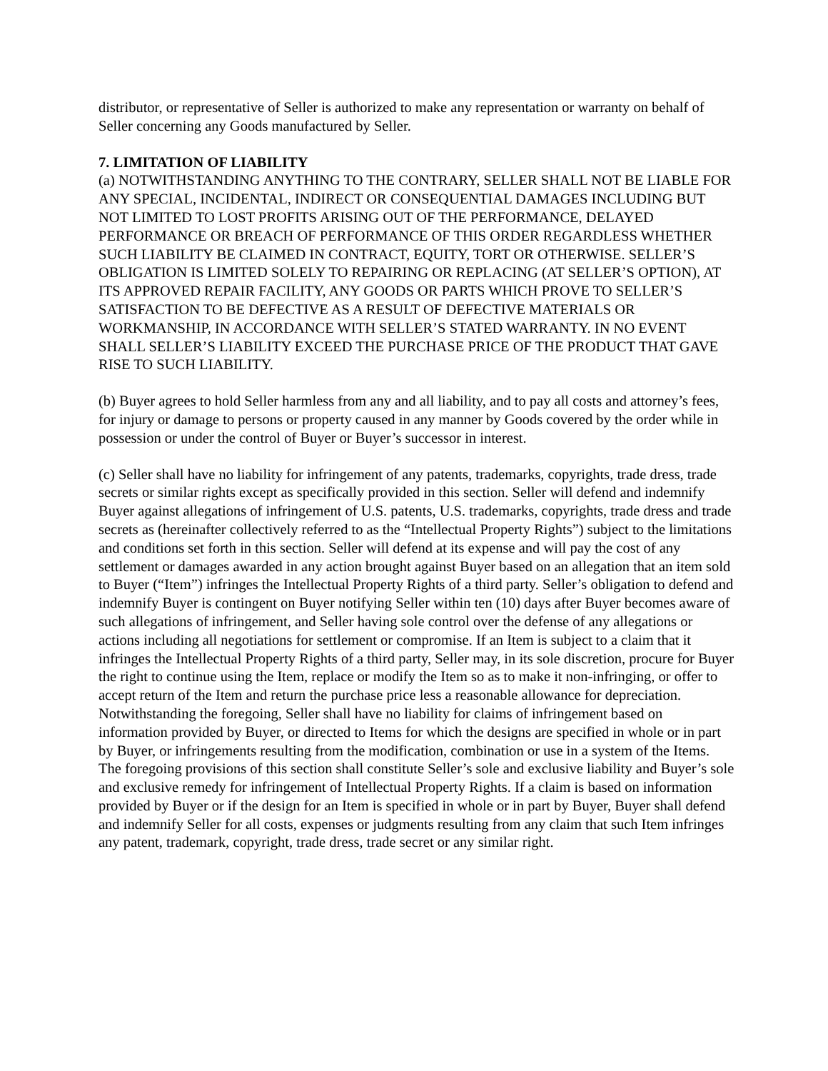distributor, or representative of Seller is authorized to make any representation or warranty on behalf of Seller concerning any Goods manufactured by Seller.
7. LIMITATION OF LIABILITY
(a) NOTWITHSTANDING ANYTHING TO THE CONTRARY, SELLER SHALL NOT BE LIABLE FOR ANY SPECIAL, INCIDENTAL, INDIRECT OR CONSEQUENTIAL DAMAGES INCLUDING BUT NOT LIMITED TO LOST PROFITS ARISING OUT OF THE PERFORMANCE, DELAYED PERFORMANCE OR BREACH OF PERFORMANCE OF THIS ORDER REGARDLESS WHETHER SUCH LIABILITY BE CLAIMED IN CONTRACT, EQUITY, TORT OR OTHERWISE. SELLER’S OBLIGATION IS LIMITED SOLELY TO REPAIRING OR REPLACING (AT SELLER’S OPTION), AT ITS APPROVED REPAIR FACILITY, ANY GOODS OR PARTS WHICH PROVE TO SELLER’S SATISFACTION TO BE DEFECTIVE AS A RESULT OF DEFECTIVE MATERIALS OR WORKMANSHIP, IN ACCORDANCE WITH SELLER’S STATED WARRANTY. IN NO EVENT SHALL SELLER’S LIABILITY EXCEED THE PURCHASE PRICE OF THE PRODUCT THAT GAVE RISE TO SUCH LIABILITY.
(b) Buyer agrees to hold Seller harmless from any and all liability, and to pay all costs and attorney’s fees, for injury or damage to persons or property caused in any manner by Goods covered by the order while in possession or under the control of Buyer or Buyer’s successor in interest.
(c) Seller shall have no liability for infringement of any patents, trademarks, copyrights, trade dress, trade secrets or similar rights except as specifically provided in this section. Seller will defend and indemnify Buyer against allegations of infringement of U.S. patents, U.S. trademarks, copyrights, trade dress and trade secrets as (hereinafter collectively referred to as the “Intellectual Property Rights”) subject to the limitations and conditions set forth in this section. Seller will defend at its expense and will pay the cost of any settlement or damages awarded in any action brought against Buyer based on an allegation that an item sold to Buyer (“Item”) infringes the Intellectual Property Rights of a third party. Seller’s obligation to defend and indemnify Buyer is contingent on Buyer notifying Seller within ten (10) days after Buyer becomes aware of such allegations of infringement, and Seller having sole control over the defense of any allegations or actions including all negotiations for settlement or compromise. If an Item is subject to a claim that it infringes the Intellectual Property Rights of a third party, Seller may, in its sole discretion, procure for Buyer the right to continue using the Item, replace or modify the Item so as to make it non-infringing, or offer to accept return of the Item and return the purchase price less a reasonable allowance for depreciation. Notwithstanding the foregoing, Seller shall have no liability for claims of infringement based on information provided by Buyer, or directed to Items for which the designs are specified in whole or in part by Buyer, or infringements resulting from the modification, combination or use in a system of the Items. The foregoing provisions of this section shall constitute Seller’s sole and exclusive liability and Buyer’s sole and exclusive remedy for infringement of Intellectual Property Rights. If a claim is based on information provided by Buyer or if the design for an Item is specified in whole or in part by Buyer, Buyer shall defend and indemnify Seller for all costs, expenses or judgments resulting from any claim that such Item infringes any patent, trademark, copyright, trade dress, trade secret or any similar right.